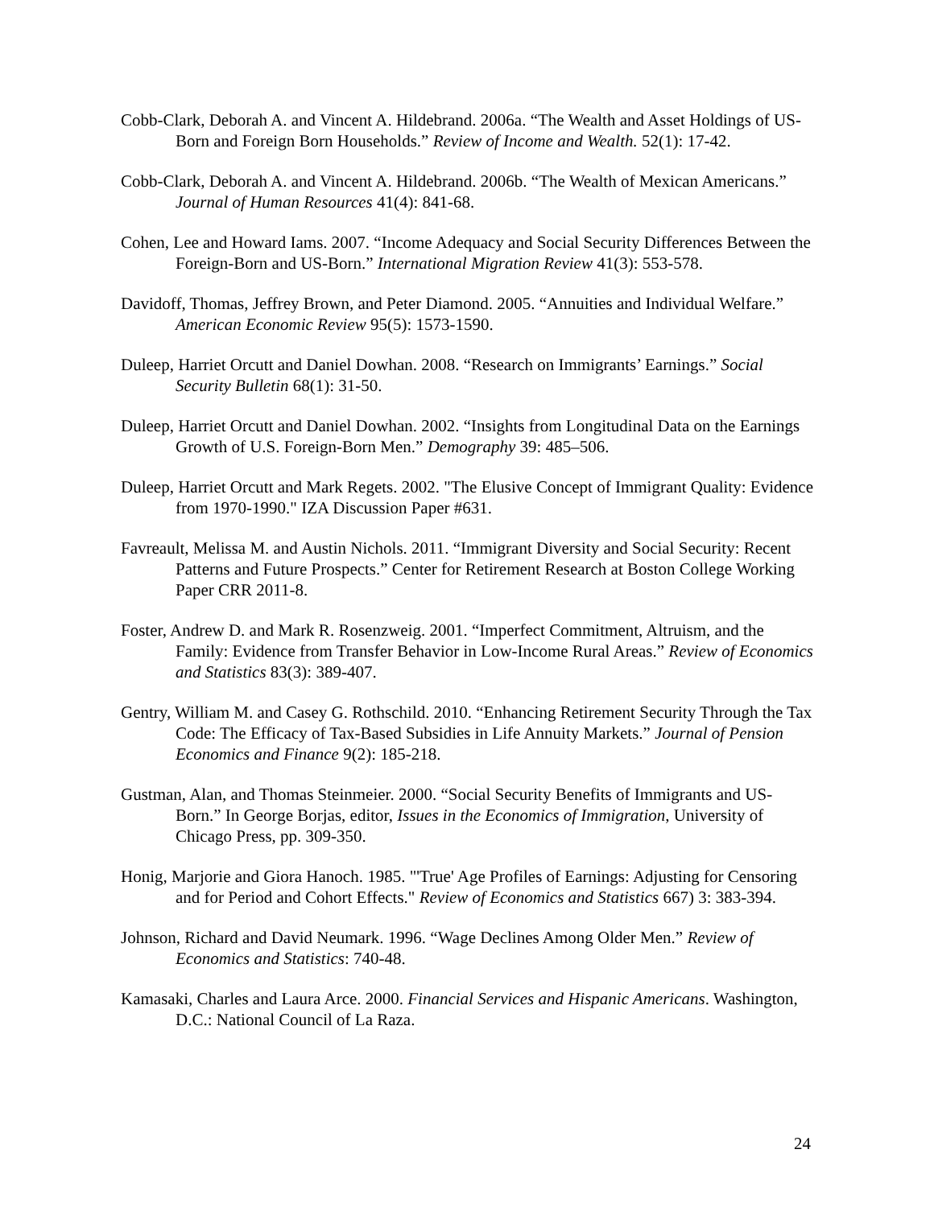Cobb-Clark, Deborah A. and Vincent A. Hildebrand. 2006a. “The Wealth and Asset Holdings of US-Born and Foreign Born Households.” Review of Income and Wealth. 52(1): 17-42.
Cobb-Clark, Deborah A. and Vincent A. Hildebrand. 2006b. “The Wealth of Mexican Americans.” Journal of Human Resources 41(4): 841-68.
Cohen, Lee and Howard Iams. 2007. “Income Adequacy and Social Security Differences Between the Foreign-Born and US-Born.” International Migration Review 41(3): 553-578.
Davidoff, Thomas, Jeffrey Brown, and Peter Diamond. 2005. “Annuities and Individual Welfare.” American Economic Review 95(5): 1573-1590.
Duleep, Harriet Orcutt and Daniel Dowhan. 2008. “Research on Immigrants’ Earnings.” Social Security Bulletin 68(1): 31-50.
Duleep, Harriet Orcutt and Daniel Dowhan. 2002. “Insights from Longitudinal Data on the Earnings Growth of U.S. Foreign-Born Men.” Demography 39: 485–506.
Duleep, Harriet Orcutt and Mark Regets. 2002. "The Elusive Concept of Immigrant Quality: Evidence from 1970-1990." IZA Discussion Paper #631.
Favreault, Melissa M. and Austin Nichols. 2011. “Immigrant Diversity and Social Security: Recent Patterns and Future Prospects.” Center for Retirement Research at Boston College Working Paper CRR 2011-8.
Foster, Andrew D. and Mark R. Rosenzweig. 2001. “Imperfect Commitment, Altruism, and the Family: Evidence from Transfer Behavior in Low-Income Rural Areas.” Review of Economics and Statistics 83(3): 389-407.
Gentry, William M. and Casey G. Rothschild. 2010. “Enhancing Retirement Security Through the Tax Code: The Efficacy of Tax-Based Subsidies in Life Annuity Markets.” Journal of Pension Economics and Finance 9(2): 185-218.
Gustman, Alan, and Thomas Steinmeier. 2000. “Social Security Benefits of Immigrants and US-Born.” In George Borjas, editor, Issues in the Economics of Immigration, University of Chicago Press, pp. 309-350.
Honig, Marjorie and Giora Hanoch. 1985. "'True' Age Profiles of Earnings: Adjusting for Censoring and for Period and Cohort Effects." Review of Economics and Statistics 667) 3: 383-394.
Johnson, Richard and David Neumark. 1996. “Wage Declines Among Older Men.” Review of Economics and Statistics: 740-48.
Kamasaki, Charles and Laura Arce. 2000. Financial Services and Hispanic Americans. Washington, D.C.: National Council of La Raza.
24